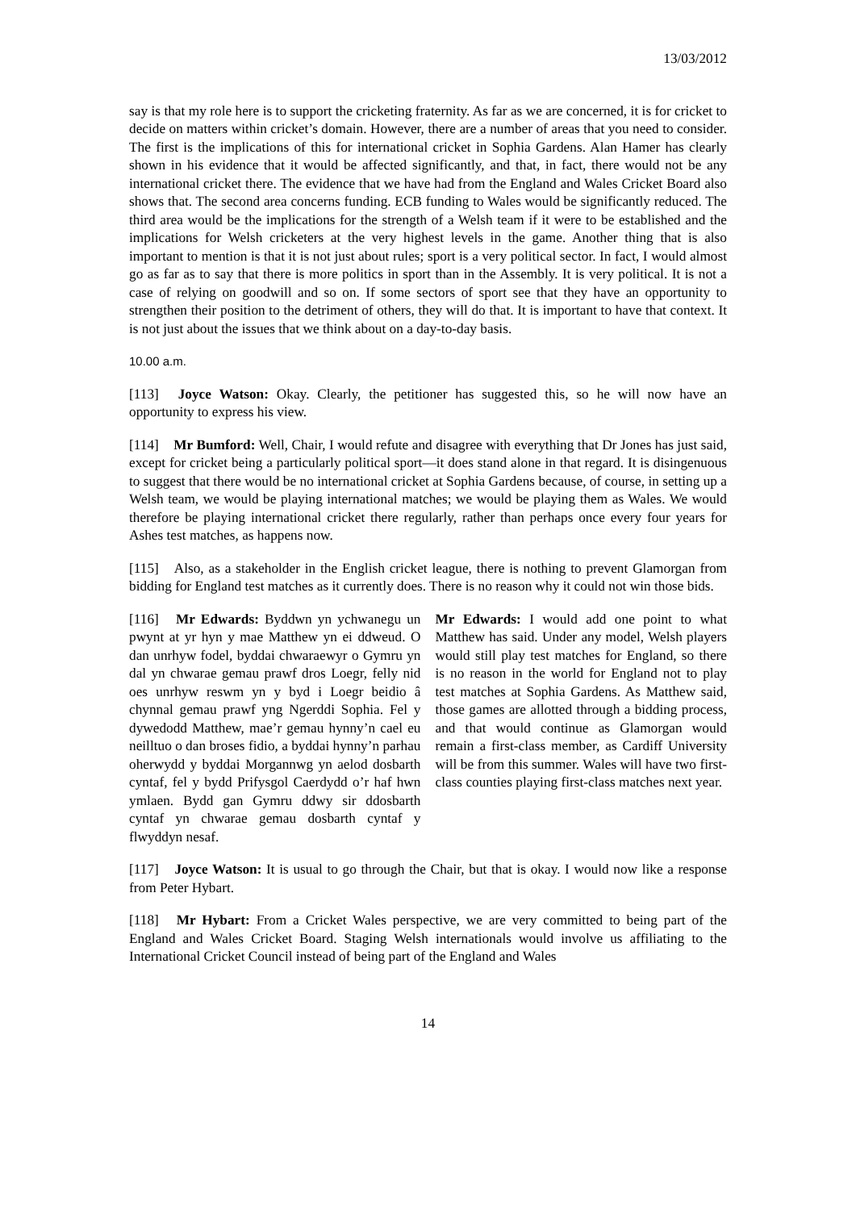13/03/2012
say is that my role here is to support the cricketing fraternity. As far as we are concerned, it is for cricket to decide on matters within cricket’s domain. However, there are a number of areas that you need to consider. The first is the implications of this for international cricket in Sophia Gardens. Alan Hamer has clearly shown in his evidence that it would be affected significantly, and that, in fact, there would not be any international cricket there. The evidence that we have had from the England and Wales Cricket Board also shows that. The second area concerns funding. ECB funding to Wales would be significantly reduced. The third area would be the implications for the strength of a Welsh team if it were to be established and the implications for Welsh cricketers at the very highest levels in the game. Another thing that is also important to mention is that it is not just about rules; sport is a very political sector. In fact, I would almost go as far as to say that there is more politics in sport than in the Assembly. It is very political. It is not a case of relying on goodwill and so on. If some sectors of sport see that they have an opportunity to strengthen their position to the detriment of others, they will do that. It is important to have that context. It is not just about the issues that we think about on a day-to-day basis.
10.00 a.m.
[113] Joyce Watson: Okay. Clearly, the petitioner has suggested this, so he will now have an opportunity to express his view.
[114] Mr Bumford: Well, Chair, I would refute and disagree with everything that Dr Jones has just said, except for cricket being a particularly political sport—it does stand alone in that regard. It is disingenuous to suggest that there would be no international cricket at Sophia Gardens because, of course, in setting up a Welsh team, we would be playing international matches; we would be playing them as Wales. We would therefore be playing international cricket there regularly, rather than perhaps once every four years for Ashes test matches, as happens now.
[115] Also, as a stakeholder in the English cricket league, there is nothing to prevent Glamorgan from bidding for England test matches as it currently does. There is no reason why it could not win those bids.
[116] Mr Edwards: Byddwn yn ychwanegu un pwynt at yr hyn y mae Matthew yn ei ddweud. O dan unrhyw fodel, byddai chwaraewyr o Gymru yn dal yn chwarae gemau prawf dros Loegr, felly nid oes unrhyw reswm yn y byd i Loegr beidio â chynnal gemau prawf yng Ngerddi Sophia. Fel y dywedodd Matthew, mae’r gemau hynny’n cael eu neilltuo o dan broses fidio, a byddai hynny’n parhau oherwydd y byddai Morgannwg yn aelod dosbarth cyntaf, fel y bydd Prifysgol Caerdydd o’r haf hwn ymlaen. Bydd gan Gymru ddwy sir ddosbarth cyntaf yn chwarae gemau dosbarth cyntaf y flwyddyn nesaf.
Mr Edwards: I would add one point to what Matthew has said. Under any model, Welsh players would still play test matches for England, so there is no reason in the world for England not to play test matches at Sophia Gardens. As Matthew said, those games are allotted through a bidding process, and that would continue as Glamorgan would remain a first-class member, as Cardiff University will be from this summer. Wales will have two first-class counties playing first-class matches next year.
[117] Joyce Watson: It is usual to go through the Chair, but that is okay. I would now like a response from Peter Hybart.
[118] Mr Hybart: From a Cricket Wales perspective, we are very committed to being part of the England and Wales Cricket Board. Staging Welsh internationals would involve us affiliating to the International Cricket Council instead of being part of the England and Wales
14